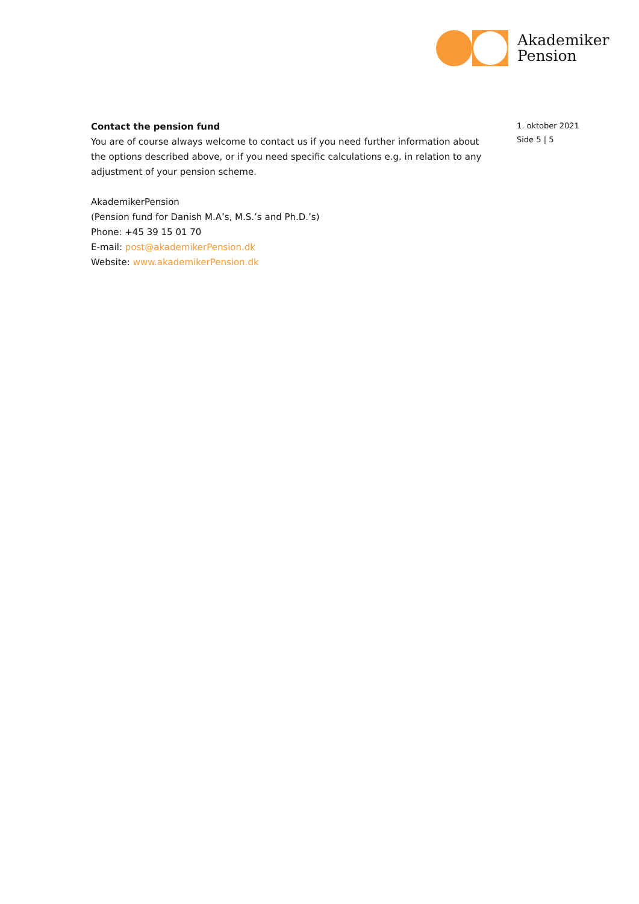Akademiker
Pension
Contact the pension fund
You are of course always welcome to contact us if you need further information about the options described above, or if you need specific calculations e.g. in relation to any adjustment of your pension scheme.
AkademikerPension
(Pension fund for Danish M.A’s, M.S.’s and Ph.D.’s)
Phone: +45 39 15 01 70
E-mail: post@akademikerPension.dk
Website: www.akademikerPension.dk
1. oktober 2021
Side 5 | 5